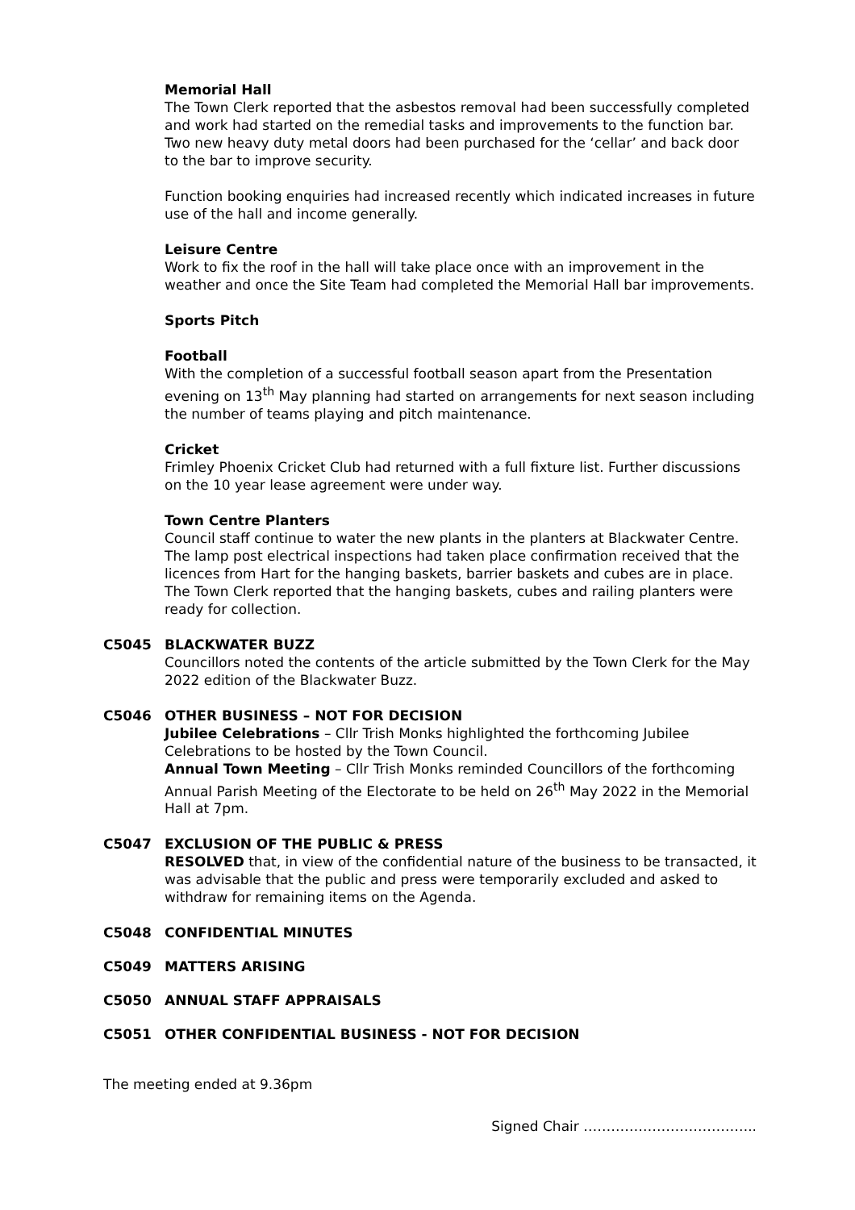Memorial Hall
The Town Clerk reported that the asbestos removal had been successfully completed and work had started on the remedial tasks and improvements to the function bar. Two new heavy duty metal doors had been purchased for the ‘cellar’ and back door to the bar to improve security.
Function booking enquiries had increased recently which indicated increases in future use of the hall and income generally.
Leisure Centre
Work to fix the roof in the hall will take place once with an improvement in the weather and once the Site Team had completed the Memorial Hall bar improvements.
Sports Pitch
Football
With the completion of a successful football season apart from the Presentation evening on 13<sup>th</sup> May planning had started on arrangements for next season including the number of teams playing and pitch maintenance.
Cricket
Frimley Phoenix Cricket Club had returned with a full fixture list. Further discussions on the 10 year lease agreement were under way.
Town Centre Planters
Council staff continue to water the new plants in the planters at Blackwater Centre. The lamp post electrical inspections had taken place confirmation received that the licences from Hart for the hanging baskets, barrier baskets and cubes are in place. The Town Clerk reported that the hanging baskets, cubes and railing planters were ready for collection.
C5045 BLACKWATER BUZZ
Councillors noted the contents of the article submitted by the Town Clerk for the May 2022 edition of the Blackwater Buzz.
C5046 OTHER BUSINESS – NOT FOR DECISION
Jubilee Celebrations – Cllr Trish Monks highlighted the forthcoming Jubilee Celebrations to be hosted by the Town Council.
Annual Town Meeting – Cllr Trish Monks reminded Councillors of the forthcoming Annual Parish Meeting of the Electorate to be held on 26<sup>th</sup> May 2022 in the Memorial Hall at 7pm.
C5047 EXCLUSION OF THE PUBLIC & PRESS
RESOLVED that, in view of the confidential nature of the business to be transacted, it was advisable that the public and press were temporarily excluded and asked to withdraw for remaining items on the Agenda.
C5048 CONFIDENTIAL MINUTES
C5049 MATTERS ARISING
C5050 ANNUAL STAFF APPRAISALS
C5051 OTHER CONFIDENTIAL BUSINESS - NOT FOR DECISION
The meeting ended at 9.36pm
Signed Chair ………………………………..